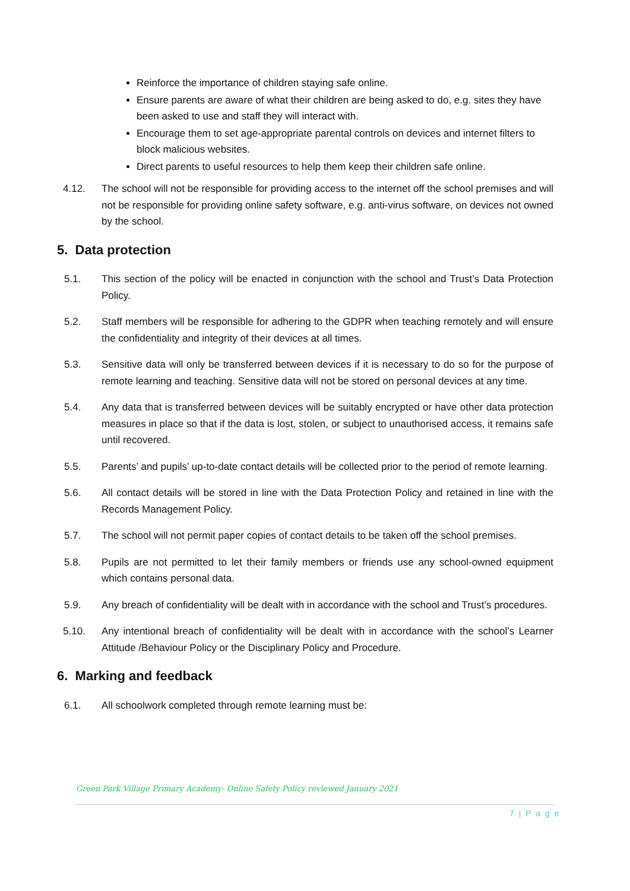Reinforce the importance of children staying safe online.
Ensure parents are aware of what their children are being asked to do, e.g. sites they have been asked to use and staff they will interact with.
Encourage them to set age-appropriate parental controls on devices and internet filters to block malicious websites.
Direct parents to useful resources to help them keep their children safe online.
4.12. The school will not be responsible for providing access to the internet off the school premises and will not be responsible for providing online safety software, e.g. anti-virus software, on devices not owned by the school.
5. Data protection
5.1. This section of the policy will be enacted in conjunction with the school and Trust’s Data Protection Policy.
5.2. Staff members will be responsible for adhering to the GDPR when teaching remotely and will ensure the confidentiality and integrity of their devices at all times.
5.3. Sensitive data will only be transferred between devices if it is necessary to do so for the purpose of remote learning and teaching. Sensitive data will not be stored on personal devices at any time.
5.4. Any data that is transferred between devices will be suitably encrypted or have other data protection measures in place so that if the data is lost, stolen, or subject to unauthorised access, it remains safe until recovered.
5.5. Parents’ and pupils’ up-to-date contact details will be collected prior to the period of remote learning.
5.6. All contact details will be stored in line with the Data Protection Policy and retained in line with the Records Management Policy.
5.7. The school will not permit paper copies of contact details to be taken off the school premises.
5.8. Pupils are not permitted to let their family members or friends use any school-owned equipment which contains personal data.
5.9. Any breach of confidentiality will be dealt with in accordance with the school and Trust’s procedures.
5.10. Any intentional breach of confidentiality will be dealt with in accordance with the school’s Learner Attitude /Behaviour Policy or the Disciplinary Policy and Procedure.
6. Marking and feedback
6.1. All schoolwork completed through remote learning must be:
Green Park Village Primary Academy- Online Safety Policy reviewed January 2021
7 | P a g e